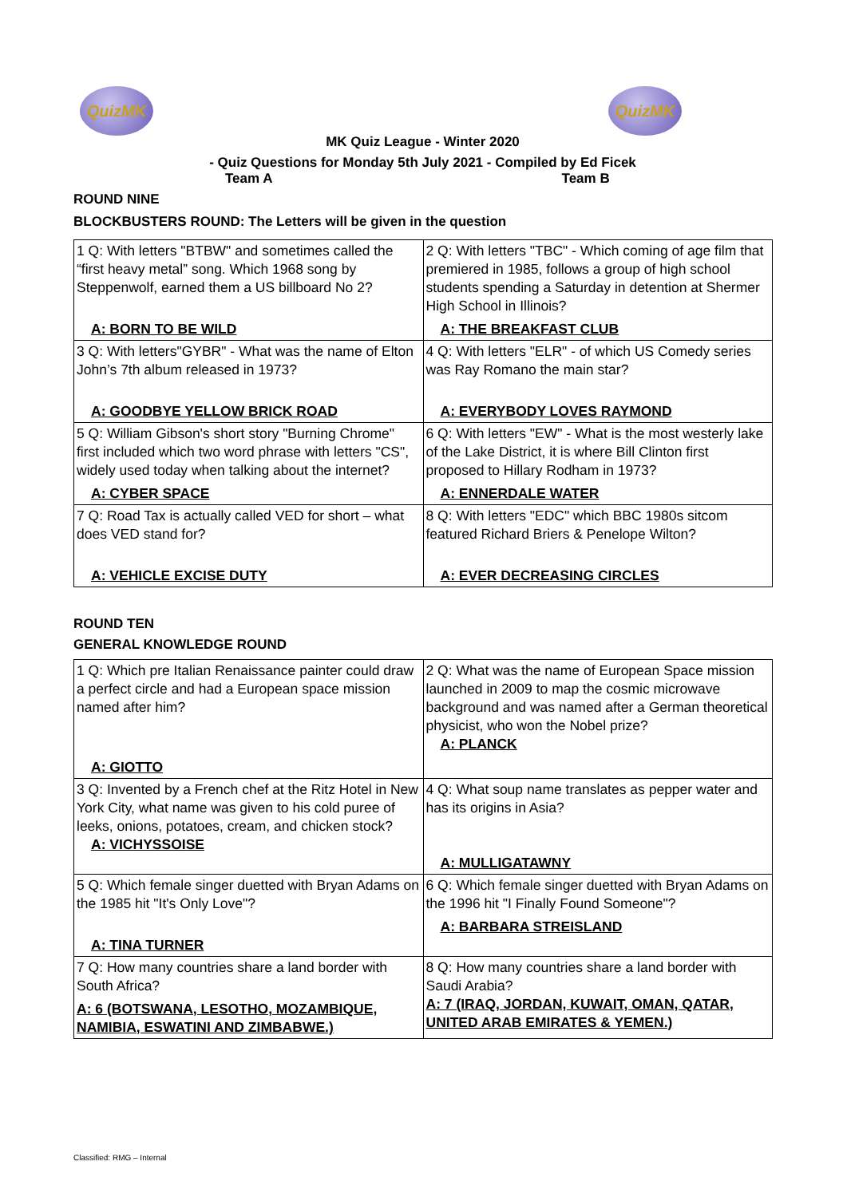QuizMK QuizMK
MK Quiz League - Winter 2020
- Quiz Questions for Monday 5th July 2021 - Compiled by Ed Ficek
Team A Team B
ROUND NINE
BLOCKBUSTERS ROUND: The Letters will be given in the question
| 1 Q: With letters "BTBW" and sometimes called the “first heavy metal” song. Which 1968 song by Steppenwolf, earned them a US billboard No 2? A: BORN TO BE WILD | 2 Q: With letters "TBC" - Which coming of age film that premiered in 1985, follows a group of high school students spending a Saturday in detention at Shermer High School in Illinois? A: THE BREAKFAST CLUB |
| 3 Q: With letters"GYBR" - What was the name of Elton John’s 7th album released in 1973? A: GOODBYE YELLOW BRICK ROAD | 4 Q: With letters "ELR" - of which US Comedy series was Ray Romano the main star? A: EVERYBODY LOVES RAYMOND |
| 5 Q: William Gibson's short story "Burning Chrome" first included which two word phrase with letters "CS", widely used today when talking about the internet? A: CYBER SPACE | 6 Q: With letters "EW" - What is the most westerly lake of the Lake District, it is where Bill Clinton first proposed to Hillary Rodham in 1973? A: ENNERDALE WATER |
| 7 Q: Road Tax is actually called VED for short – what does VED stand for? A: VEHICLE EXCISE DUTY | 8 Q: With letters "EDC" which BBC 1980s sitcom featured Richard Briers & Penelope Wilton? A: EVER DECREASING CIRCLES |
ROUND TEN
GENERAL KNOWLEDGE ROUND
| 1 Q: Which pre Italian Renaissance painter could draw a perfect circle and had a European space mission named after him? A: GIOTTO | 2 Q: What was the name of European Space mission launched in 2009 to map the cosmic microwave background and was named after a German theoretical physicist, who won the Nobel prize? A: PLANCK |
| 3 Q: Invented by a French chef at the Ritz Hotel in New York City, what name was given to his cold puree of leeks, onions, potatoes, cream, and chicken stock? A: VICHYSSOISE | 4 Q: What soup name translates as pepper water and has its origins in Asia? A: MULLIGATAWNY |
| 5 Q: Which female singer duetted with Bryan Adams on the 1985 hit "It's Only Love"? A: TINA TURNER | 6 Q: Which female singer duetted with Bryan Adams on the 1996 hit "I Finally Found Someone"? A: BARBARA STREISLAND |
| 7 Q: How many countries share a land border with South Africa? A: 6 (BOTSWANA, LESOTHO, MOZAMBIQUE, NAMIBIA, ESWATINI AND ZIMBABWE.) | 8 Q: How many countries share a land border with Saudi Arabia? A: 7 (IRAQ, JORDAN, KUWAIT, OMAN, QATAR, UNITED ARAB EMIRATES & YEMEN.) |
Classified: RMG – Internal